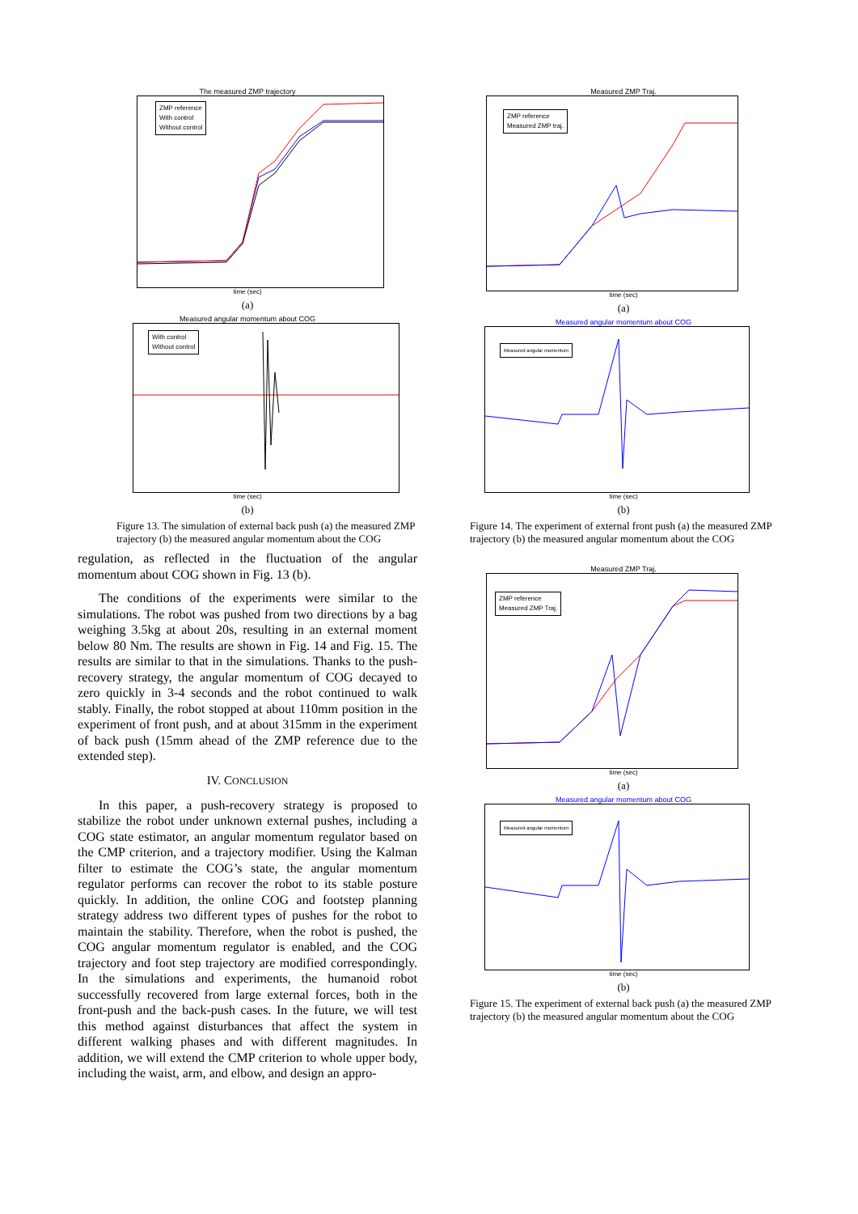The measured ZMP trajectory
ZMP reference
With control
Without control
time (sec)
(a)
Measured angular momentum about COG
With control
Without control
time (sec)
(b)
Figure 13. The simulation of external back push (a) the measured ZMP trajectory (b) the measured angular momentum about the COG
regulation, as reflected in the fluctuation of the angular momentum about COG shown in Fig. 13 (b).
The conditions of the experiments were similar to the simulations. The robot was pushed from two directions by a bag weighing 3.5kg at about 20s, resulting in an external moment below 80 Nm. The results are shown in Fig. 14 and Fig. 15. The results are similar to that in the simulations. Thanks to the push-recovery strategy, the angular momentum of COG decayed to zero quickly in 3-4 seconds and the robot continued to walk stably. Finally, the robot stopped at about 110mm position in the experiment of front push, and at about 315mm in the experiment of back push (15mm ahead of the ZMP reference due to the extended step).
IV. CONCLUSION
In this paper, a push-recovery strategy is proposed to stabilize the robot under unknown external pushes, including a COG state estimator, an angular momentum regulator based on the CMP criterion, and a trajectory modifier. Using the Kalman filter to estimate the COG’s state, the angular momentum regulator performs can recover the robot to its stable posture quickly. In addition, the online COG and footstep planning strategy address two different types of pushes for the robot to maintain the stability. Therefore, when the robot is pushed, the COG angular momentum regulator is enabled, and the COG trajectory and foot step trajectory are modified correspondingly. In the simulations and experiments, the humanoid robot successfully recovered from large external forces, both in the front-push and the back-push cases. In the future, we will test this method against disturbances that affect the system in different walking phases and with different magnitudes. In addition, we will extend the CMP criterion to whole upper body, including the waist, arm, and elbow, and design an appro-
Measured ZMP Traj.
ZMP reference
Measured ZMP traj.
time (sec)
(a)
Measured angular momentum about COG
Measured angular momentum
time (sec)
(b)
Figure 14. The experiment of external front push (a) the measured ZMP trajectory (b) the measured angular momentum about the COG
Measured ZMP Traj.
ZMP reference
Measured ZMP Traj.
time (sec)
(a)
Measured angular momentum about COG
Measured angular momentum
time (sec)
(b)
Figure 15. The experiment of external back push (a) the measured ZMP trajectory (b) the measured angular momentum about the COG